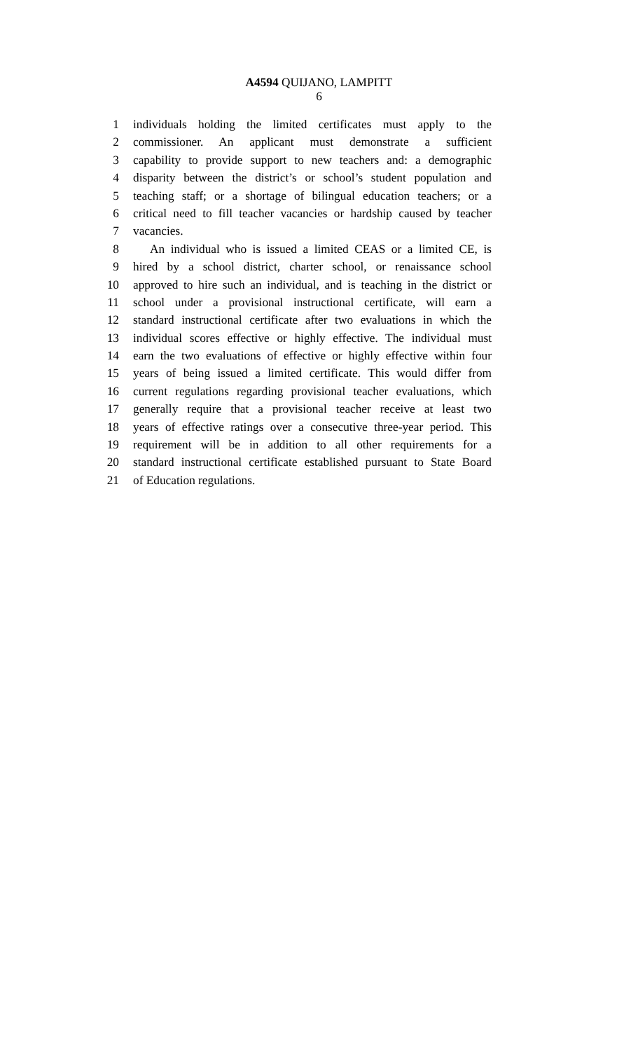A4594 QUIJANO, LAMPITT
6
1 individuals holding the limited certificates must apply to the
2 commissioner. An applicant must demonstrate a sufficient
3 capability to provide support to new teachers and: a demographic
4 disparity between the district’s or school’s student population and
5 teaching staff; or a shortage of bilingual education teachers; or a
6 critical need to fill teacher vacancies or hardship caused by teacher
7 vacancies.
8 An individual who is issued a limited CEAS or a limited CE, is
9 hired by a school district, charter school, or renaissance school
10 approved to hire such an individual, and is teaching in the district or
11 school under a provisional instructional certificate, will earn a
12 standard instructional certificate after two evaluations in which the
13 individual scores effective or highly effective. The individual must
14 earn the two evaluations of effective or highly effective within four
15 years of being issued a limited certificate. This would differ from
16 current regulations regarding provisional teacher evaluations, which
17 generally require that a provisional teacher receive at least two
18 years of effective ratings over a consecutive three-year period. This
19 requirement will be in addition to all other requirements for a
20 standard instructional certificate established pursuant to State Board
21 of Education regulations.